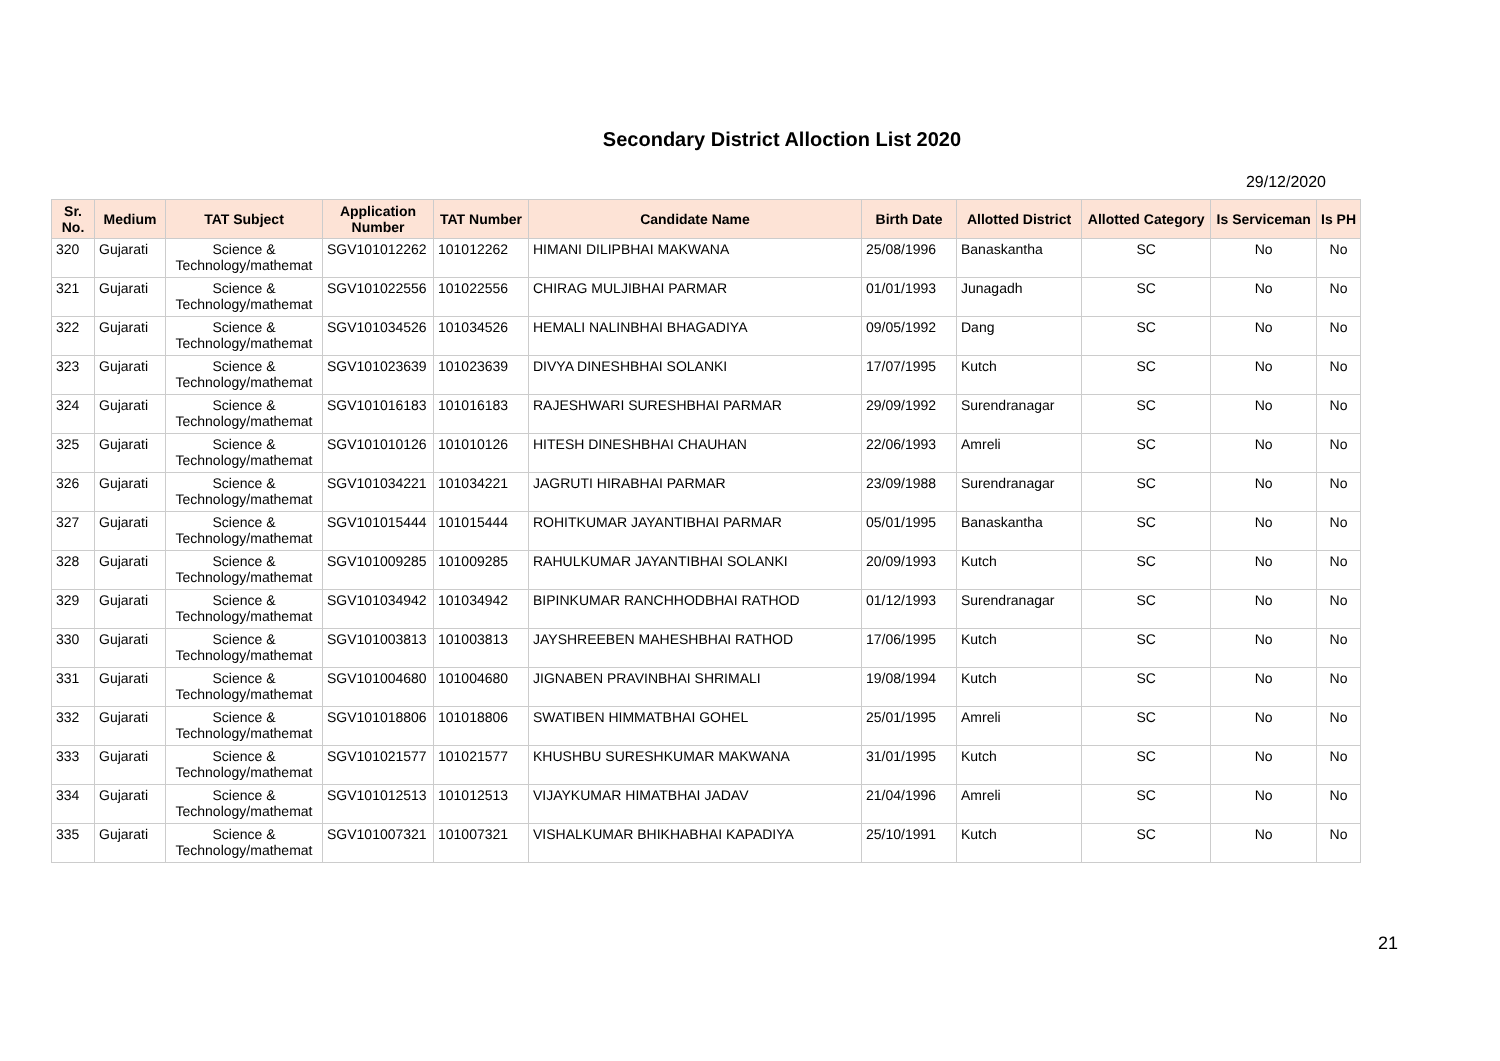Secondary District Alloction List 2020
29/12/2020
| Sr. No. | Medium | TAT Subject | Application Number | TAT Number | Candidate Name | Birth Date | Allotted District | Allotted Category | Is Serviceman | Is PH |
| --- | --- | --- | --- | --- | --- | --- | --- | --- | --- | --- |
| 320 | Gujarati | Science & Technology/mathemat | SGV101012262 | 101012262 | HIMANI DILIPBHAI MAKWANA | 25/08/1996 | Banaskantha | SC | No | No |
| 321 | Gujarati | Science & Technology/mathemat | SGV101022556 | 101022556 | CHIRAG MULJIBHAI PARMAR | 01/01/1993 | Junagadh | SC | No | No |
| 322 | Gujarati | Science & Technology/mathemat | SGV101034526 | 101034526 | HEMALI NALINBHAI BHAGADIYA | 09/05/1992 | Dang | SC | No | No |
| 323 | Gujarati | Science & Technology/mathemat | SGV101023639 | 101023639 | DIVYA DINESHBHAI SOLANKI | 17/07/1995 | Kutch | SC | No | No |
| 324 | Gujarati | Science & Technology/mathemat | SGV101016183 | 101016183 | RAJESHWARI SURESHBHAI PARMAR | 29/09/1992 | Surendranagar | SC | No | No |
| 325 | Gujarati | Science & Technology/mathemat | SGV101010126 | 101010126 | HITESH DINESHBHAI CHAUHAN | 22/06/1993 | Amreli | SC | No | No |
| 326 | Gujarati | Science & Technology/mathemat | SGV101034221 | 101034221 | JAGRUTI HIRABHAI PARMAR | 23/09/1988 | Surendranagar | SC | No | No |
| 327 | Gujarati | Science & Technology/mathemat | SGV101015444 | 101015444 | ROHITKUMAR JAYANTIBHAI PARMAR | 05/01/1995 | Banaskantha | SC | No | No |
| 328 | Gujarati | Science & Technology/mathemat | SGV101009285 | 101009285 | RAHULKUMAR JAYANTIBHAI SOLANKI | 20/09/1993 | Kutch | SC | No | No |
| 329 | Gujarati | Science & Technology/mathemat | SGV101034942 | 101034942 | BIPINKUMAR RANCHHODBHAI RATHOD | 01/12/1993 | Surendranagar | SC | No | No |
| 330 | Gujarati | Science & Technology/mathemat | SGV101003813 | 101003813 | JAYSHREEBEN MAHESHBHAI RATHOD | 17/06/1995 | Kutch | SC | No | No |
| 331 | Gujarati | Science & Technology/mathemat | SGV101004680 | 101004680 | JIGNABEN PRAVINBHAI SHRIMALI | 19/08/1994 | Kutch | SC | No | No |
| 332 | Gujarati | Science & Technology/mathemat | SGV101018806 | 101018806 | SWATIBEN HIMMATBHAI GOHEL | 25/01/1995 | Amreli | SC | No | No |
| 333 | Gujarati | Science & Technology/mathemat | SGV101021577 | 101021577 | KHUSHBU SURESHKUMAR MAKWANA | 31/01/1995 | Kutch | SC | No | No |
| 334 | Gujarati | Science & Technology/mathemat | SGV101012513 | 101012513 | VIJAYKUMAR HIMATBHAI JADAV | 21/04/1996 | Amreli | SC | No | No |
| 335 | Gujarati | Science & Technology/mathemat | SGV101007321 | 101007321 | VISHALKUMAR BHIKHABHAI KAPADIYA | 25/10/1991 | Kutch | SC | No | No |
21